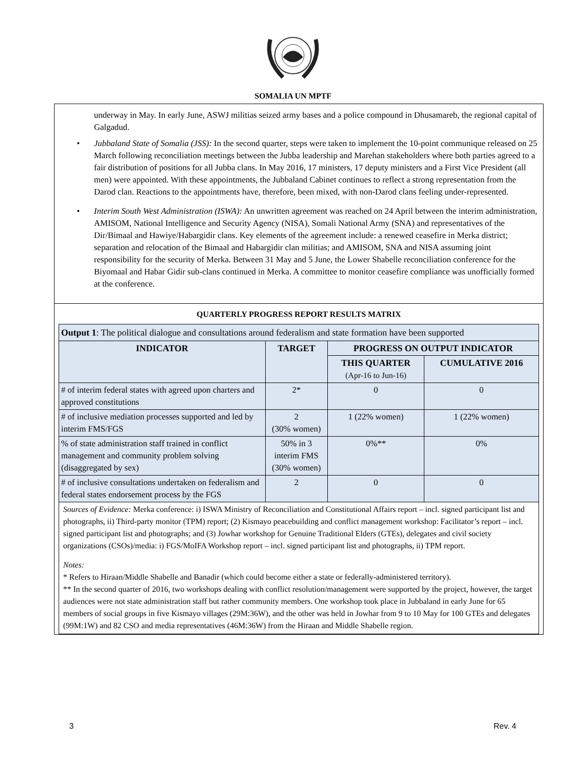SOMALIA UN MPTF
underway in May. In early June, ASWJ militias seized army bases and a police compound in Dhusamareb, the regional capital of Galgadud.
• Jubbaland State of Somalia (JSS): In the second quarter, steps were taken to implement the 10-point communique released on 25 March following reconciliation meetings between the Jubba leadership and Marehan stakeholders where both parties agreed to a fair distribution of positions for all Jubba clans. In May 2016, 17 ministers, 17 deputy ministers and a First Vice President (all men) were appointed. With these appointments, the Jubbaland Cabinet continues to reflect a strong representation from the Darod clan. Reactions to the appointments have, therefore, been mixed, with non-Darod clans feeling under-represented.
• Interim South West Administration (ISWA): An unwritten agreement was reached on 24 April between the interim administration, AMISOM, National Intelligence and Security Agency (NISA), Somali National Army (SNA) and representatives of the Dir/Bimaal and Hawiye/Habargidir clans. Key elements of the agreement include: a renewed ceasefire in Merka district; separation and relocation of the Bimaal and Habargidir clan militias; and AMISOM, SNA and NISA assuming joint responsibility for the security of Merka. Between 31 May and 5 June, the Lower Shabelle reconciliation conference for the Biyomaal and Habar Gidir sub-clans continued in Merka. A committee to monitor ceasefire compliance was unofficially formed at the conference.
QUARTERLY PROGRESS REPORT RESULTS MATRIX
| Output 1 : The political dialogue and consultations around federalism and state formation have been supported | | | |
| INDICATOR | TARGET | PROGRESS ON OUTPUT INDICATOR | |
| | | THIS QUARTER (Apr-16 to Jun-16) | CUMULATIVE 2016 |
| # of interim federal states with agreed upon charters and approved constitutions | 2* | 0 | 0 |
| # of inclusive mediation processes supported and led by interim FMS/FGS | 2 (30% women) | 1 (22% women) | 1 (22% women) |
| % of state administration staff trained in conflict management and community problem solving (disaggregated by sex) | 50% in 3 interim FMS (30% women) | 0%** | 0% |
| # of inclusive consultations undertaken on federalism and federal states endorsement process by the FGS | 2 | 0 | 0 |
Sources of Evidence: Merka conference: i) ISWA Ministry of Reconciliation and Constitutional Affairs report – incl. signed participant list and photographs, ii) Third-party monitor (TPM) report; (2) Kismayo peacebuilding and conflict management workshop: Facilitator’s report – incl. signed participant list and photographs; and (3) Jowhar workshop for Genuine Traditional Elders (GTEs), delegates and civil society organizations (CSOs)/media: i) FGS/MoIFA Workshop report – incl. signed participant list and photographs, ii) TPM report.
Notes:
* Refers to Hiraan/Middle Shabelle and Banadir (which could become either a state or federally-administered territory).
** In the second quarter of 2016, two workshops dealing with conflict resolution/management were supported by the project, however, the target audiences were not state administration staff but rather community members. One workshop took place in Jubbaland in early June for 65 members of social groups in five Kismayo villages (29M:36W), and the other was held in Jowhar from 9 to 10 May for 100 GTEs and delegates (99M:1W) and 82 CSO and media representatives (46M:36W) from the Hiraan and Middle Shabelle region.
3 Rev. 4